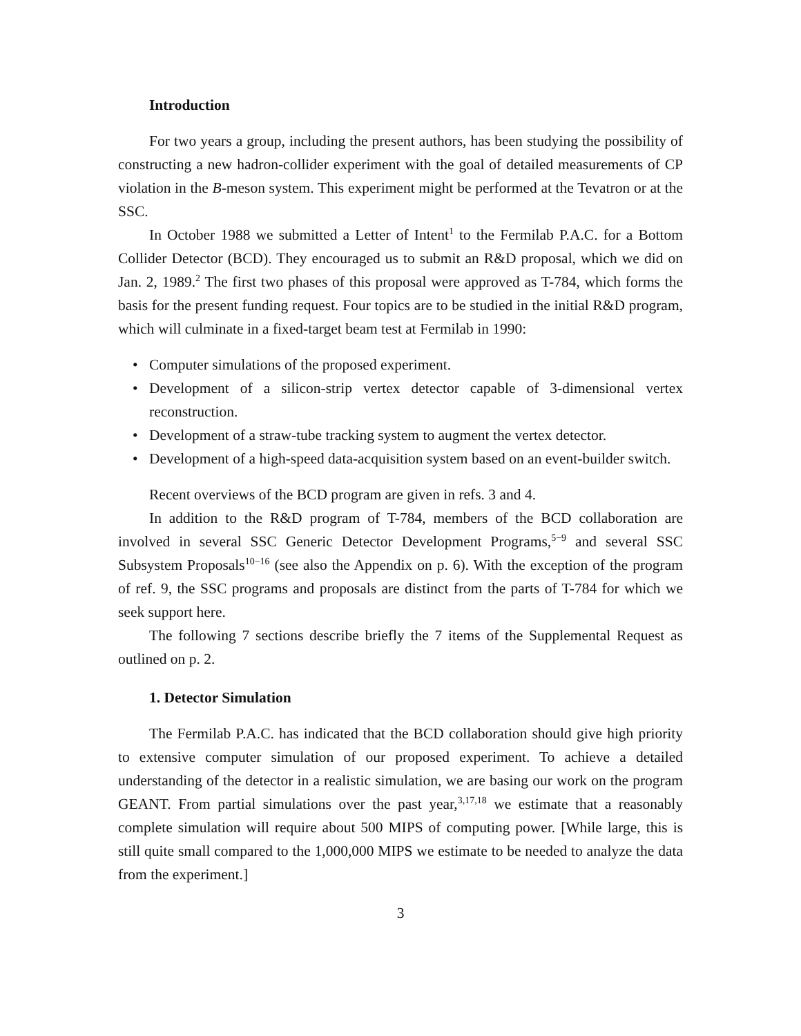Introduction
For two years a group, including the present authors, has been studying the possibility of constructing a new hadron-collider experiment with the goal of detailed measurements of CP violation in the B-meson system. This experiment might be performed at the Tevatron or at the SSC.
In October 1988 we submitted a Letter of Intent<sup>1</sup> to the Fermilab P.A.C. for a Bottom Collider Detector (BCD). They encouraged us to submit an R&D proposal, which we did on Jan. 2, 1989.<sup>2</sup> The first two phases of this proposal were approved as T-784, which forms the basis for the present funding request. Four topics are to be studied in the initial R&D program, which will culminate in a fixed-target beam test at Fermilab in 1990:
• Computer simulations of the proposed experiment.
• Development of a silicon-strip vertex detector capable of 3-dimensional vertex reconstruction.
• Development of a straw-tube tracking system to augment the vertex detector.
• Development of a high-speed data-acquisition system based on an event-builder switch.
Recent overviews of the BCD program are given in refs. 3 and 4.
In addition to the R&D program of T-784, members of the BCD collaboration are involved in several SSC Generic Detector Development Programs,<sup>5−9</sup> and several SSC Subsystem Proposals<sup>10−16</sup> (see also the Appendix on p. 6). With the exception of the program of ref. 9, the SSC programs and proposals are distinct from the parts of T-784 for which we seek support here.
The following 7 sections describe briefly the 7 items of the Supplemental Request as outlined on p. 2.
1. Detector Simulation
The Fermilab P.A.C. has indicated that the BCD collaboration should give high priority to extensive computer simulation of our proposed experiment. To achieve a detailed understanding of the detector in a realistic simulation, we are basing our work on the program GEANT. From partial simulations over the past year,<sup>3,17,18</sup> we estimate that a reasonably complete simulation will require about 500 MIPS of computing power. [While large, this is still quite small compared to the 1,000,000 MIPS we estimate to be needed to analyze the data from the experiment.]
3